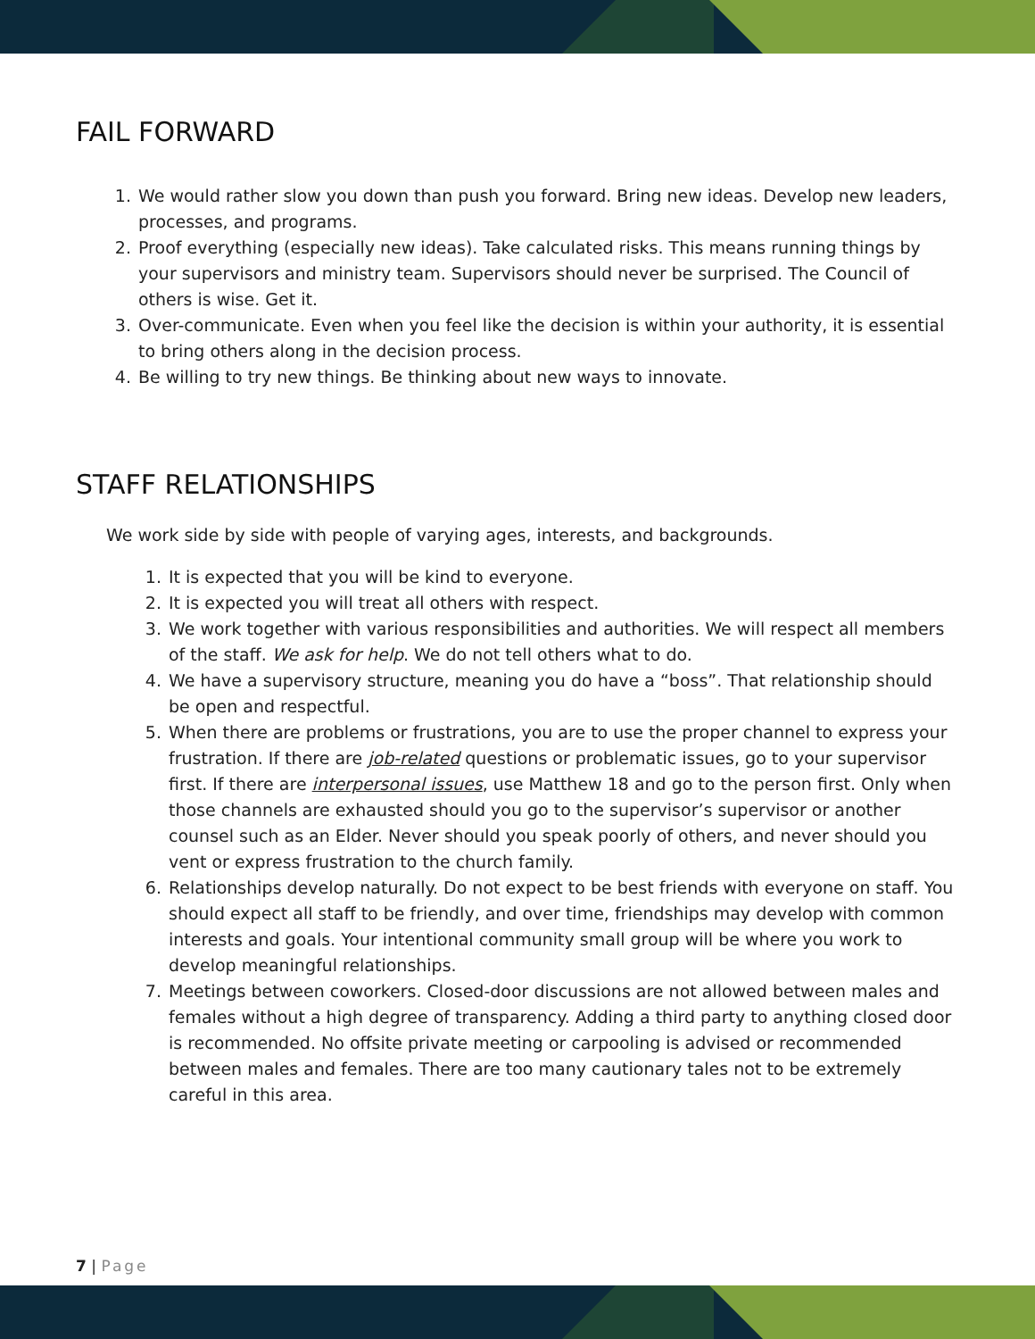FAIL FORWARD
1. We would rather slow you down than push you forward. Bring new ideas. Develop new leaders, processes, and programs.
2. Proof everything (especially new ideas). Take calculated risks. This means running things by your supervisors and ministry team. Supervisors should never be surprised. The Council of others is wise. Get it.
3. Over-communicate. Even when you feel like the decision is within your authority, it is essential to bring others along in the decision process.
4. Be willing to try new things. Be thinking about new ways to innovate.
STAFF RELATIONSHIPS
We work side by side with people of varying ages, interests, and backgrounds.
1. It is expected that you will be kind to everyone.
2. It is expected you will treat all others with respect.
3. We work together with various responsibilities and authorities. We will respect all members of the staff. We ask for help. We do not tell others what to do.
4. We have a supervisory structure, meaning you do have a “boss”. That relationship should be open and respectful.
5. When there are problems or frustrations, you are to use the proper channel to express your frustration. If there are job-related questions or problematic issues, go to your supervisor first. If there are interpersonal issues, use Matthew 18 and go to the person first. Only when those channels are exhausted should you go to the supervisor’s supervisor or another counsel such as an Elder. Never should you speak poorly of others, and never should you vent or express frustration to the church family.
6. Relationships develop naturally. Do not expect to be best friends with everyone on staff. You should expect all staff to be friendly, and over time, friendships may develop with common interests and goals. Your intentional community small group will be where you work to develop meaningful relationships.
7. Meetings between coworkers. Closed-door discussions are not allowed between males and females without a high degree of transparency. Adding a third party to anything closed door is recommended. No offsite private meeting or carpooling is advised or recommended between males and females. There are too many cautionary tales not to be extremely careful in this area.
7 | Page